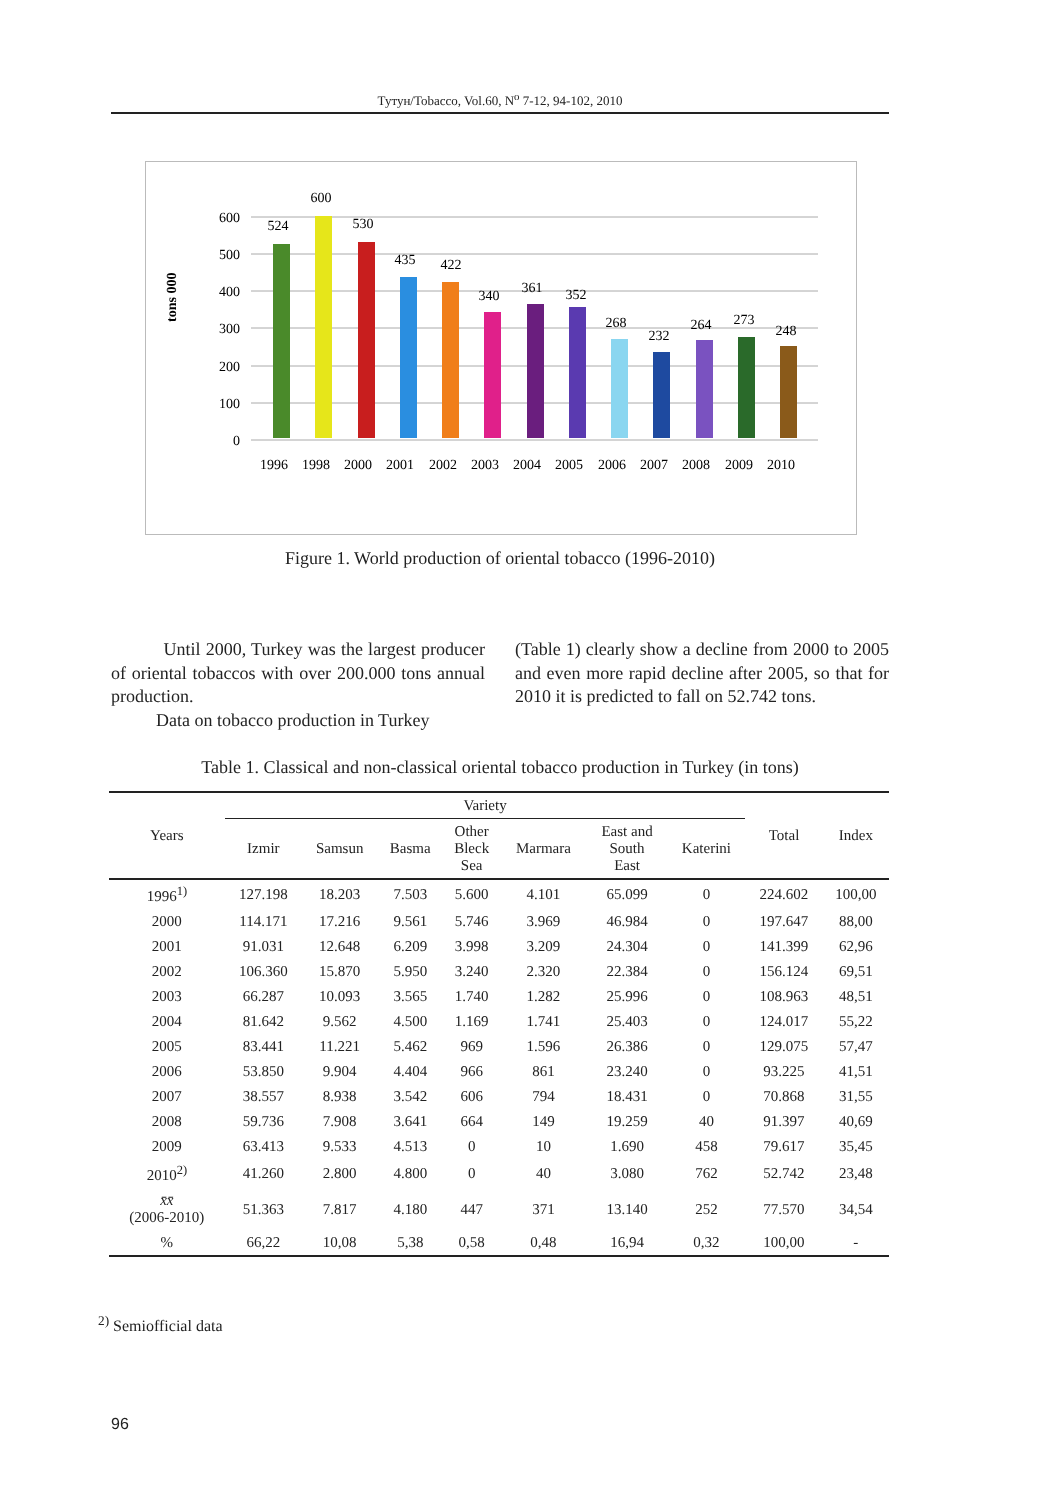Тутун/Tobacco, Vol.60, N<sup>o</sup> 7-12, 94-102, 2010
tons 000
600
500
400
300
200
100
0
524
600
530
435
422
340
361
352
268
232
264
273
248
1996
1998
2000
2001
2002
2003
2004
2005
2006
2007
2008
2009
2010
Figure 1. World production of oriental tobacco (1996-2010)
Until 2000, Turkey was the largest producer of oriental tobaccos with over 200.000 tons annual production.
Data on tobacco production in Turkey
(Table 1) clearly show a decline from 2000 to 2005 and even more rapid decline after 2005, so that for 2010 it is predicted to fall on 52.742 tons.
Table 1. Classical and non-classical oriental tobacco production in Turkey (in tons)
| Years | Variety | | | | | | | Total | Index |
| --- | --- | --- | --- | --- | --- | --- | --- | --- | --- |
| | Izmir | Samsun | Basma | Other Bleck Sea | Marmara | East and South East | Katerini | | |
| 1996<sup>1)</sup> | 127.198 | 18.203 | 7.503 | 5.600 | 4.101 | 65.099 | 0 | 224.602 | 100,00 |
| 2000 | 114.171 | 17.216 | 9.561 | 5.746 | 3.969 | 46.984 | 0 | 197.647 | 88,00 |
| 2001 | 91.031 | 12.648 | 6.209 | 3.998 | 3.209 | 24.304 | 0 | 141.399 | 62,96 |
| 2002 | 106.360 | 15.870 | 5.950 | 3.240 | 2.320 | 22.384 | 0 | 156.124 | 69,51 |
| 2003 | 66.287 | 10.093 | 3.565 | 1.740 | 1.282 | 25.996 | 0 | 108.963 | 48,51 |
| 2004 | 81.642 | 9.562 | 4.500 | 1.169 | 1.741 | 25.403 | 0 | 124.017 | 55,22 |
| 2005 | 83.441 | 11.221 | 5.462 | 969 | 1.596 | 26.386 | 0 | 129.075 | 57,47 |
| 2006 | 53.850 | 9.904 | 4.404 | 966 | 861 | 23.240 | 0 | 93.225 | 41,51 |
| 2007 | 38.557 | 8.938 | 3.542 | 606 | 794 | 18.431 | 0 | 70.868 | 31,55 |
| 2008 | 59.736 | 7.908 | 3.641 | 664 | 149 | 19.259 | 40 | 91.397 | 40,69 |
| 2009 | 63.413 | 9.533 | 4.513 | 0 | 10 | 1.690 | 458 | 79.617 | 35,45 |
| 2010<sup>2)</sup> | 41.260 | 2.800 | 4.800 | 0 | 40 | 3.080 | 762 | 52.742 | 23,48 |
| x̄x̄ (2006-2010) | 51.363 | 7.817 | 4.180 | 447 | 371 | 13.140 | 252 | 77.570 | 34,54 |
| % | 66,22 | 10,08 | 5,38 | 0,58 | 0,48 | 16,94 | 0,32 | 100,00 | - |
<sup>2)</sup> Semiofficial data
96